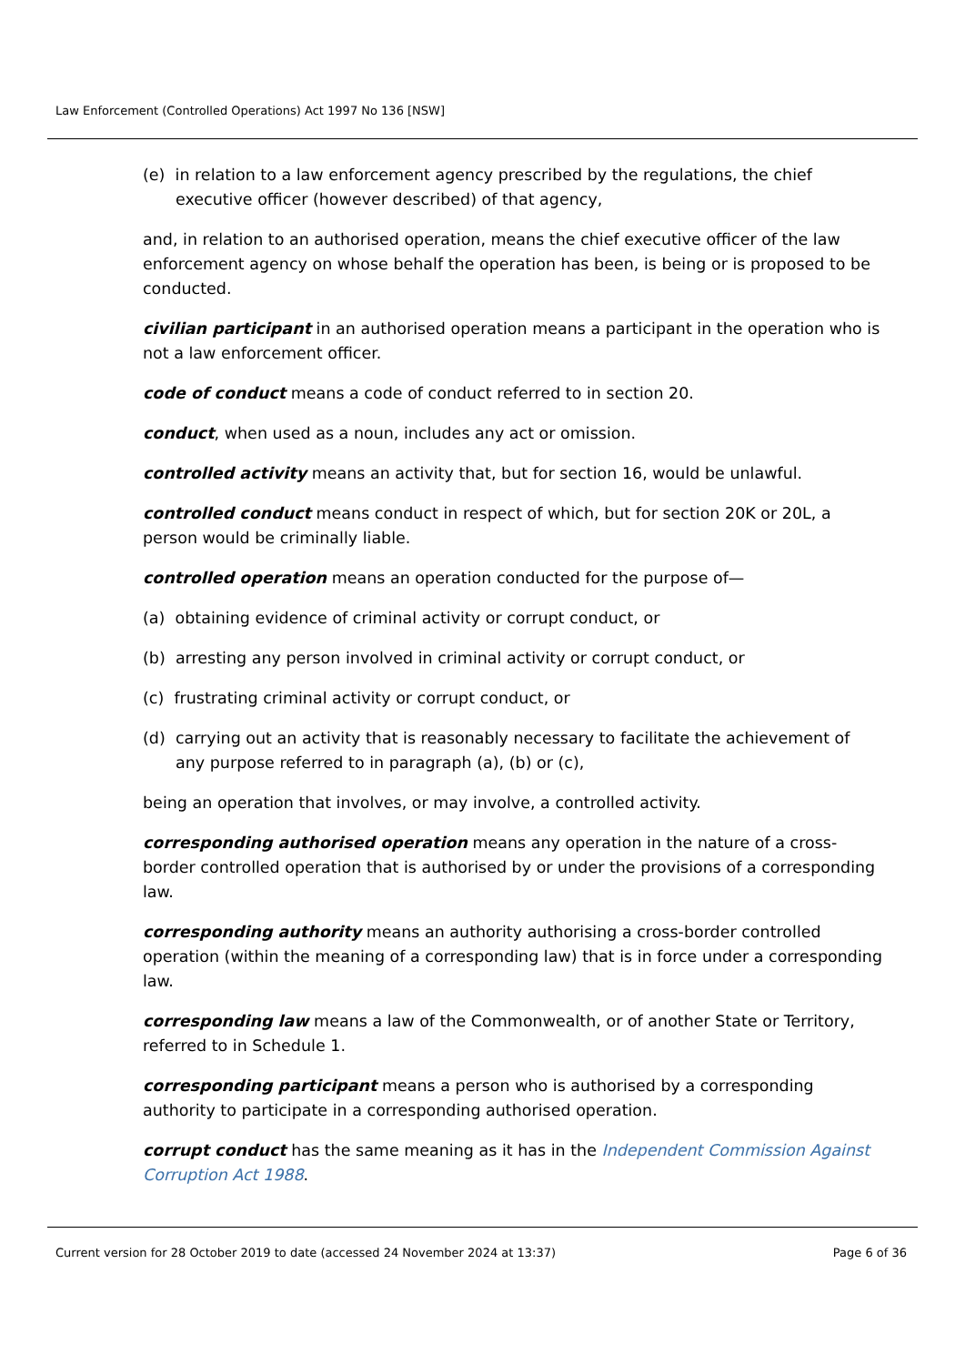Law Enforcement (Controlled Operations) Act 1997 No 136 [NSW]
(e) in relation to a law enforcement agency prescribed by the regulations, the chief executive officer (however described) of that agency,
and, in relation to an authorised operation, means the chief executive officer of the law enforcement agency on whose behalf the operation has been, is being or is proposed to be conducted.
civilian participant in an authorised operation means a participant in the operation who is not a law enforcement officer.
code of conduct means a code of conduct referred to in section 20.
conduct, when used as a noun, includes any act or omission.
controlled activity means an activity that, but for section 16, would be unlawful.
controlled conduct means conduct in respect of which, but for section 20K or 20L, a person would be criminally liable.
controlled operation means an operation conducted for the purpose of—
(a) obtaining evidence of criminal activity or corrupt conduct, or
(b) arresting any person involved in criminal activity or corrupt conduct, or
(c) frustrating criminal activity or corrupt conduct, or
(d) carrying out an activity that is reasonably necessary to facilitate the achievement of any purpose referred to in paragraph (a), (b) or (c),
being an operation that involves, or may involve, a controlled activity.
corresponding authorised operation means any operation in the nature of a cross-border controlled operation that is authorised by or under the provisions of a corresponding law.
corresponding authority means an authority authorising a cross-border controlled operation (within the meaning of a corresponding law) that is in force under a corresponding law.
corresponding law means a law of the Commonwealth, or of another State or Territory, referred to in Schedule 1.
corresponding participant means a person who is authorised by a corresponding authority to participate in a corresponding authorised operation.
corrupt conduct has the same meaning as it has in the Independent Commission Against Corruption Act 1988.
Current version for 28 October 2019 to date (accessed 24 November 2024 at 13:37) Page 6 of 36